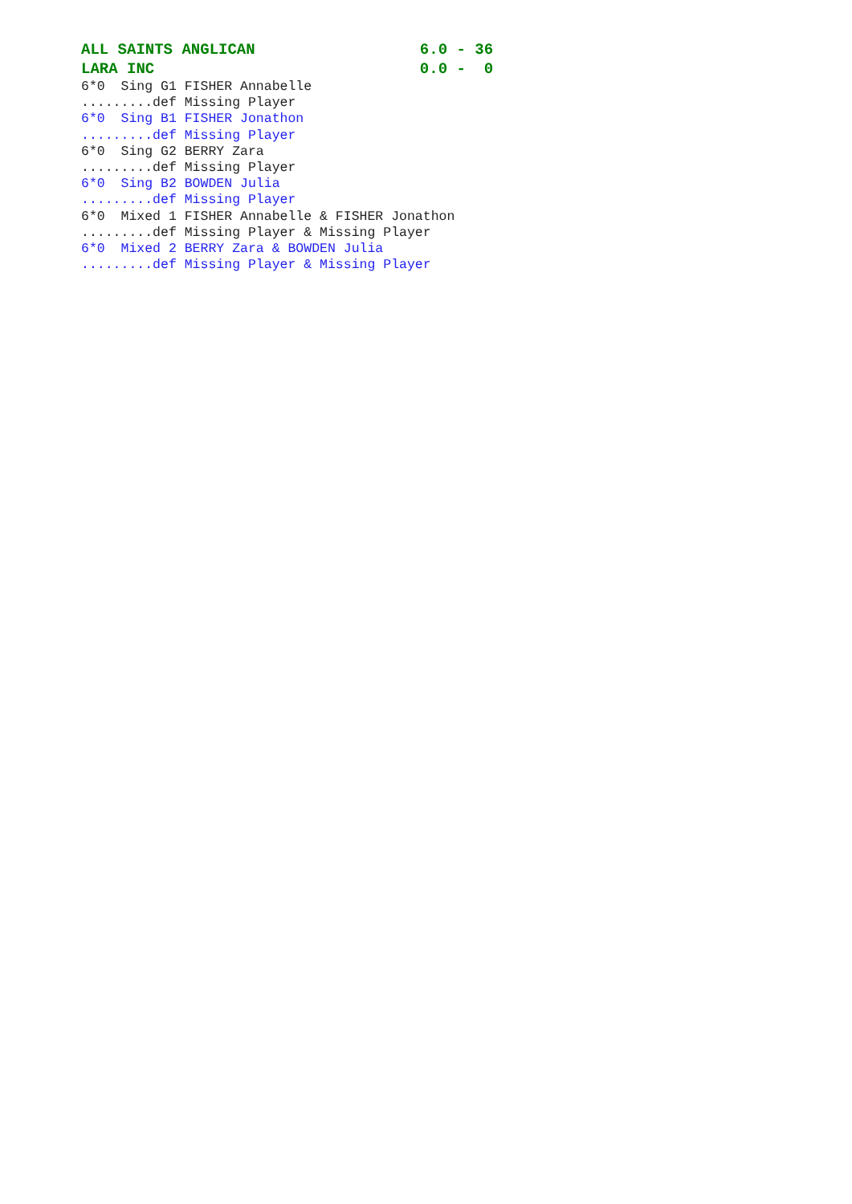ALL SAINTS ANGLICAN 6.0 - 36
LARA INC 0.0 - 0
6*0 Sing G1 FISHER Annabelle
.........def Missing Player
6*0 Sing B1 FISHER Jonathon
.........def Missing Player
6*0 Sing G2 BERRY Zara
.........def Missing Player
6*0 Sing B2 BOWDEN Julia
.........def Missing Player
6*0 Mixed 1 FISHER Annabelle & FISHER Jonathon
.........def Missing Player & Missing Player
6*0 Mixed 2 BERRY Zara & BOWDEN Julia
.........def Missing Player & Missing Player